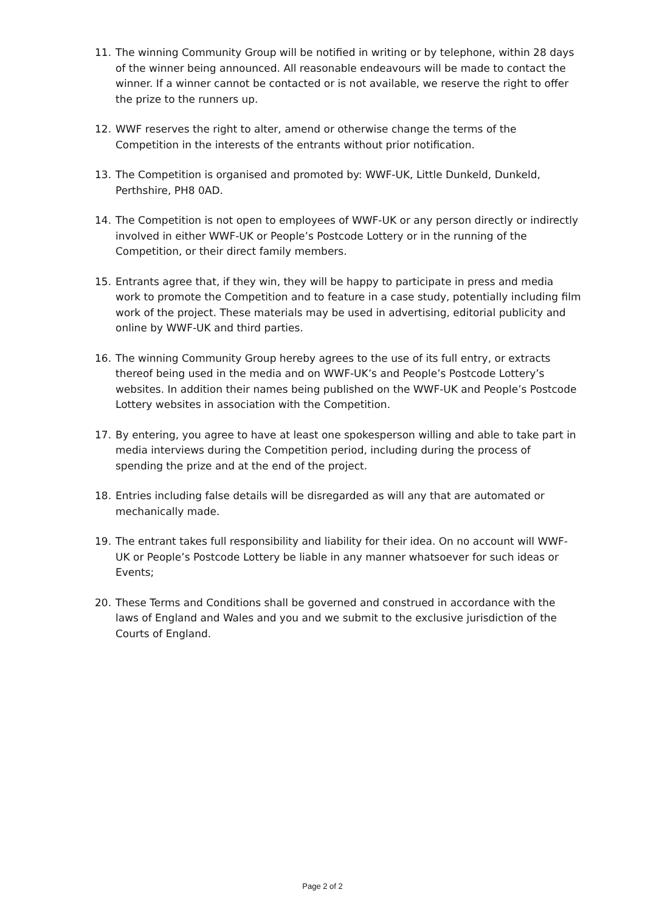11. The winning Community Group will be notified in writing or by telephone, within 28 days of the winner being announced. All reasonable endeavours will be made to contact the winner. If a winner cannot be contacted or is not available, we reserve the right to offer the prize to the runners up.
12. WWF reserves the right to alter, amend or otherwise change the terms of the Competition in the interests of the entrants without prior notification.
13. The Competition is organised and promoted by: WWF-UK, Little Dunkeld, Dunkeld, Perthshire, PH8 0AD.
14. The Competition is not open to employees of WWF-UK or any person directly or indirectly involved in either WWF-UK or People’s Postcode Lottery or in the running of the Competition, or their direct family members.
15. Entrants agree that, if they win, they will be happy to participate in press and media work to promote the Competition and to feature in a case study, potentially including film work of the project. These materials may be used in advertising, editorial publicity and online by WWF-UK and third parties.
16. The winning Community Group hereby agrees to the use of its full entry, or extracts thereof being used in the media and on WWF-UK’s and People’s Postcode Lottery’s websites. In addition their names being published on the WWF-UK and People’s Postcode Lottery websites in association with the Competition.
17. By entering, you agree to have at least one spokesperson willing and able to take part in media interviews during the Competition period, including during the process of spending the prize and at the end of the project.
18. Entries including false details will be disregarded as will any that are automated or mechanically made.
19. The entrant takes full responsibility and liability for their idea. On no account will WWF-UK or People’s Postcode Lottery be liable in any manner whatsoever for such ideas or Events;
20. These Terms and Conditions shall be governed and construed in accordance with the laws of England and Wales and you and we submit to the exclusive jurisdiction of the Courts of England.
Page 2 of 2